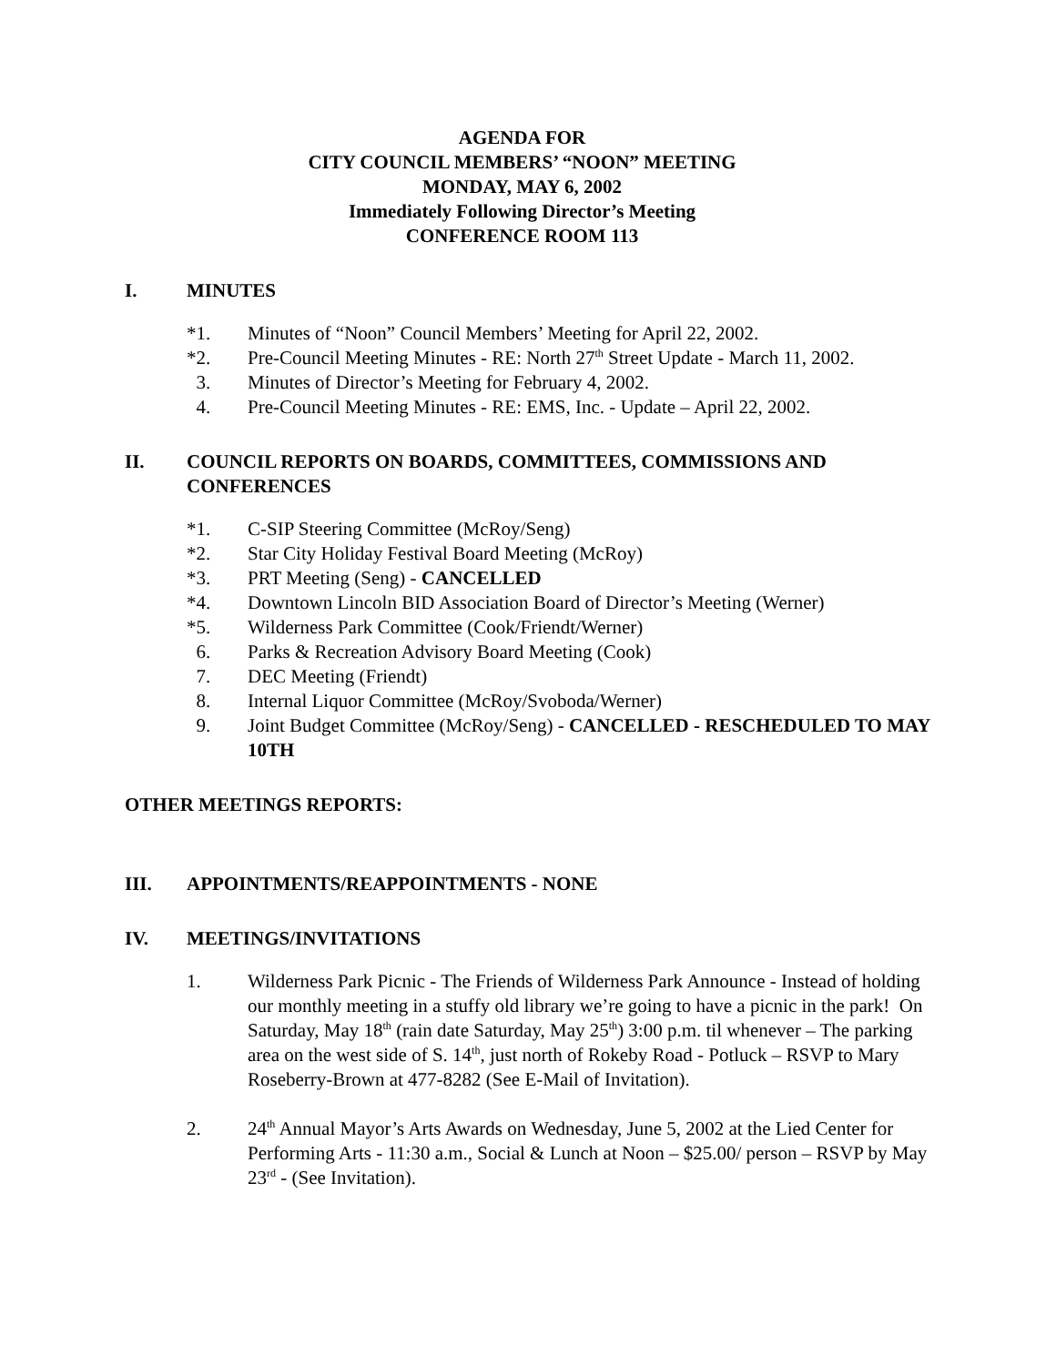AGENDA FOR
CITY COUNCIL MEMBERS’ “NOON” MEETING
MONDAY, MAY 6, 2002
Immediately Following Director’s Meeting
CONFERENCE ROOM 113
I. MINUTES
*1. Minutes of “Noon” Council Members’ Meeting for April 22, 2002.
*2. Pre-Council Meeting Minutes - RE: North 27<sup>th</sup> Street Update - March 11, 2002.
3. Minutes of Director’s Meeting for February 4, 2002.
4. Pre-Council Meeting Minutes - RE: EMS, Inc. - Update – April 22, 2002.
II. COUNCIL REPORTS ON BOARDS, COMMITTEES, COMMISSIONS AND CONFERENCES
*1. C-SIP Steering Committee (McRoy/Seng)
*2. Star City Holiday Festival Board Meeting (McRoy)
*3. PRT Meeting (Seng) - CANCELLED
*4. Downtown Lincoln BID Association Board of Director’s Meeting (Werner)
*5. Wilderness Park Committee (Cook/Friendt/Werner)
6. Parks & Recreation Advisory Board Meeting (Cook)
7. DEC Meeting (Friendt)
8. Internal Liquor Committee (McRoy/Svoboda/Werner)
9. Joint Budget Committee (McRoy/Seng) - CANCELLED - RESCHEDULED TO MAY 10TH
OTHER MEETINGS REPORTS:
III. APPOINTMENTS/REAPPOINTMENTS - NONE
IV. MEETINGS/INVITATIONS
1. Wilderness Park Picnic - The Friends of Wilderness Park Announce - Instead of holding our monthly meeting in a stuffy old library we’re going to have a picnic in the park! On Saturday, May 18<sup>th</sup> (rain date Saturday, May 25<sup>th</sup>) 3:00 p.m. til whenever – The parking area on the west side of S. 14<sup>th</sup>, just north of Rokeby Road - Potluck – RSVP to Mary Roseberry-Brown at 477-8282 (See E-Mail of Invitation).
2. 24<sup>th</sup> Annual Mayor’s Arts Awards on Wednesday, June 5, 2002 at the Lied Center for Performing Arts - 11:30 a.m., Social & Lunch at Noon – $25.00/ person – RSVP by May 23<sup>rd</sup> - (See Invitation).